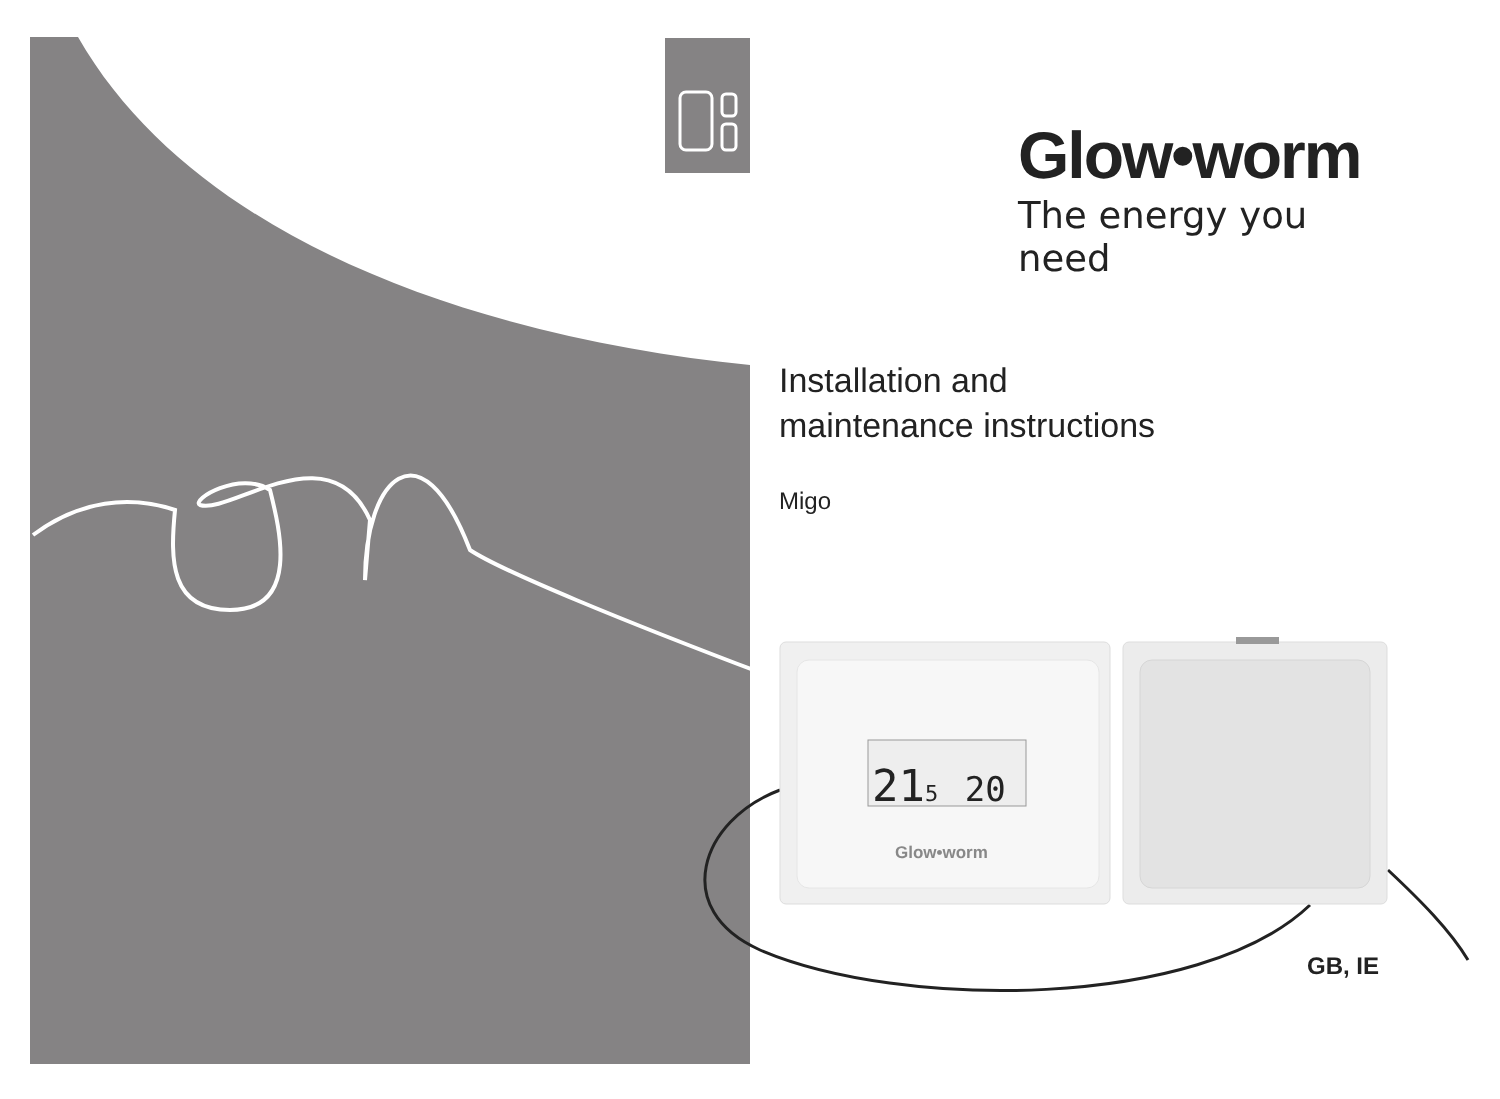Glow•worm
The energy you need
Installation and
maintenance instructions
Migo
215 20
Glow•worm
GB, IE